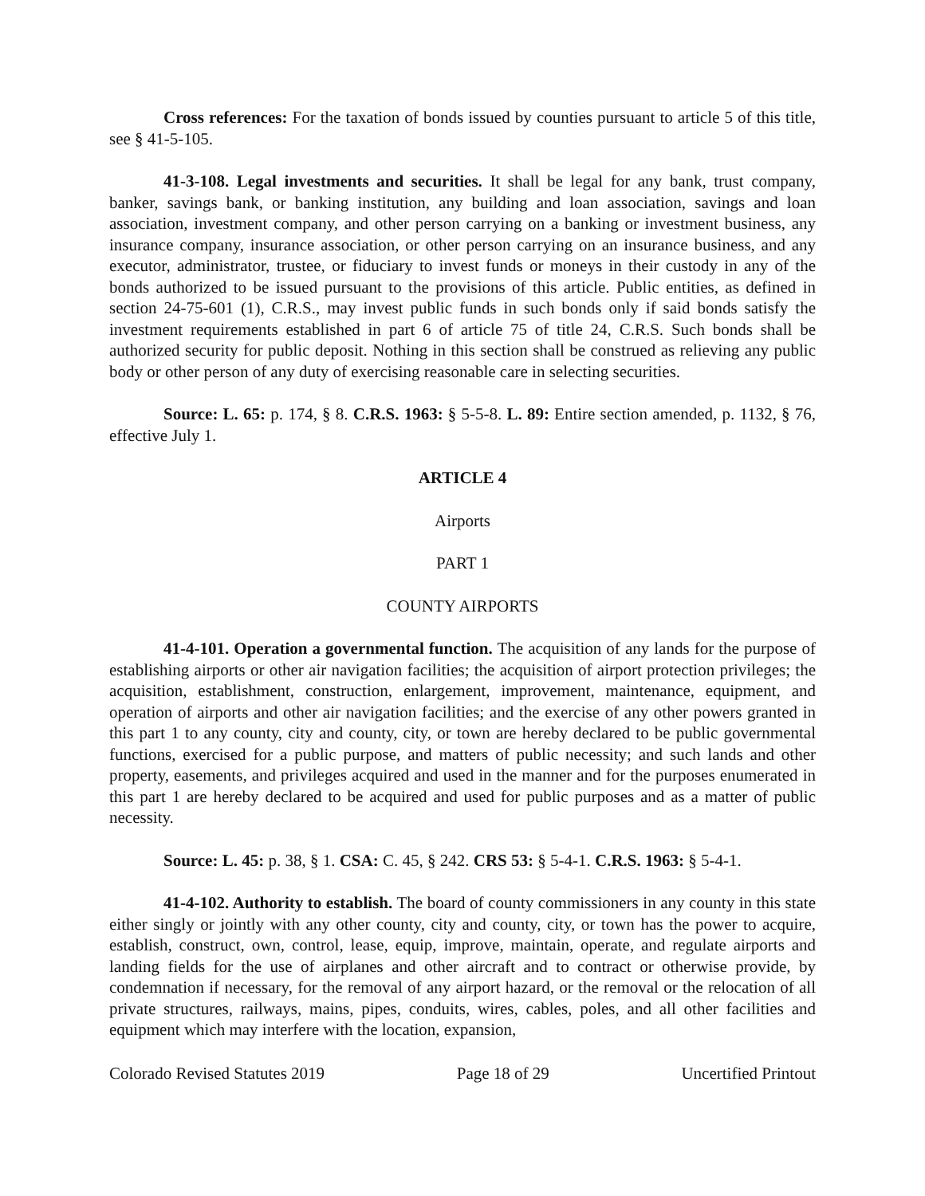Cross references: For the taxation of bonds issued by counties pursuant to article 5 of this title, see § 41-5-105.
41-3-108. Legal investments and securities. It shall be legal for any bank, trust company, banker, savings bank, or banking institution, any building and loan association, savings and loan association, investment company, and other person carrying on a banking or investment business, any insurance company, insurance association, or other person carrying on an insurance business, and any executor, administrator, trustee, or fiduciary to invest funds or moneys in their custody in any of the bonds authorized to be issued pursuant to the provisions of this article. Public entities, as defined in section 24-75-601 (1), C.R.S., may invest public funds in such bonds only if said bonds satisfy the investment requirements established in part 6 of article 75 of title 24, C.R.S. Such bonds shall be authorized security for public deposit. Nothing in this section shall be construed as relieving any public body or other person of any duty of exercising reasonable care in selecting securities.
Source: L. 65: p. 174, § 8. C.R.S. 1963: § 5-5-8. L. 89: Entire section amended, p. 1132, § 76, effective July 1.
ARTICLE 4
Airports
PART 1
COUNTY AIRPORTS
41-4-101. Operation a governmental function. The acquisition of any lands for the purpose of establishing airports or other air navigation facilities; the acquisition of airport protection privileges; the acquisition, establishment, construction, enlargement, improvement, maintenance, equipment, and operation of airports and other air navigation facilities; and the exercise of any other powers granted in this part 1 to any county, city and county, city, or town are hereby declared to be public governmental functions, exercised for a public purpose, and matters of public necessity; and such lands and other property, easements, and privileges acquired and used in the manner and for the purposes enumerated in this part 1 are hereby declared to be acquired and used for public purposes and as a matter of public necessity.
Source: L. 45: p. 38, § 1. CSA: C. 45, § 242. CRS 53: § 5-4-1. C.R.S. 1963: § 5-4-1.
41-4-102. Authority to establish. The board of county commissioners in any county in this state either singly or jointly with any other county, city and county, city, or town has the power to acquire, establish, construct, own, control, lease, equip, improve, maintain, operate, and regulate airports and landing fields for the use of airplanes and other aircraft and to contract or otherwise provide, by condemnation if necessary, for the removal of any airport hazard, or the removal or the relocation of all private structures, railways, mains, pipes, conduits, wires, cables, poles, and all other facilities and equipment which may interfere with the location, expansion,
Colorado Revised Statutes 2019 Page 18 of 29 Uncertified Printout